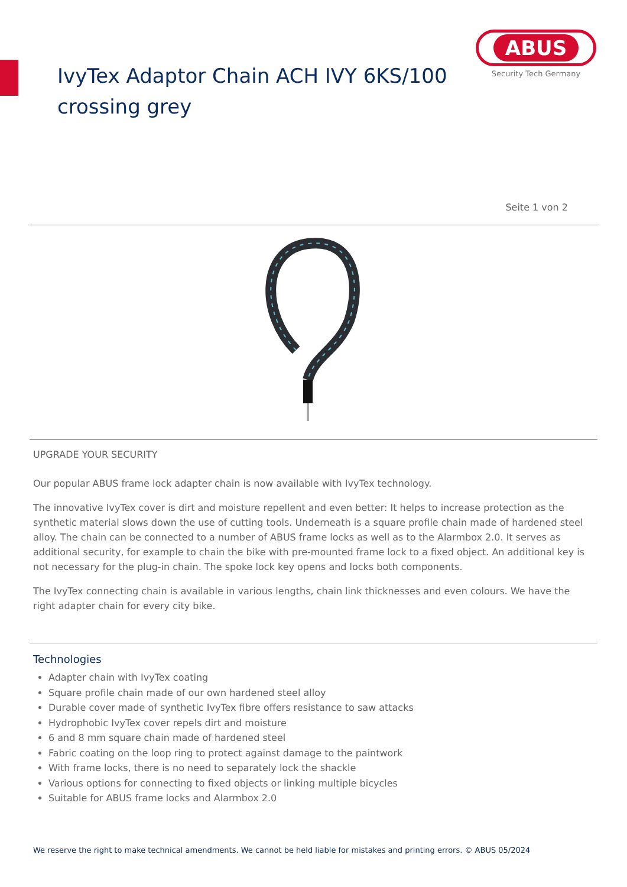IvyTex Adaptor Chain ACH IVY 6KS/100
crossing grey
ABUS
Security Tech Germany
Seite 1 von 2
UPGRADE YOUR SECURITY
Our popular ABUS frame lock adapter chain is now available with IvyTex technology.
The innovative IvyTex cover is dirt and moisture repellent and even better: It helps to increase protection as the synthetic material slows down the use of cutting tools. Underneath is a square profile chain made of hardened steel alloy. The chain can be connected to a number of ABUS frame locks as well as to the Alarmbox 2.0. It serves as additional security, for example to chain the bike with pre-mounted frame lock to a fixed object. An additional key is not necessary for the plug-in chain. The spoke lock key opens and locks both components.
The IvyTex connecting chain is available in various lengths, chain link thicknesses and even colours. We have the right adapter chain for every city bike.
Technologies
Adapter chain with IvyTex coating
Square profile chain made of our own hardened steel alloy
Durable cover made of synthetic IvyTex fibre offers resistance to saw attacks
Hydrophobic IvyTex cover repels dirt and moisture
6 and 8 mm square chain made of hardened steel
Fabric coating on the loop ring to protect against damage to the paintwork
With frame locks, there is no need to separately lock the shackle
Various options for connecting to fixed objects or linking multiple bicycles
Suitable for ABUS frame locks and Alarmbox 2.0
We reserve the right to make technical amendments. We cannot be held liable for mistakes and printing errors. © ABUS 05/2024